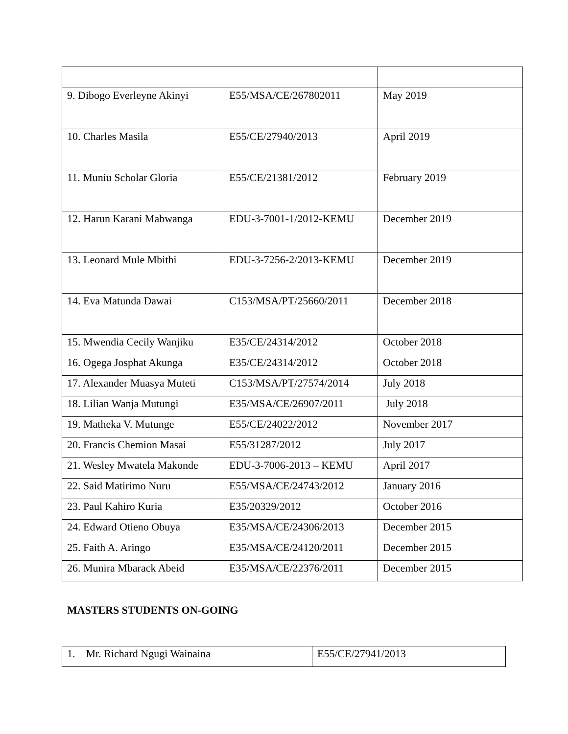| 9. Dibogo Everleyne Akinyi | E55/MSA/CE/267802011 | May 2019 |
| 10. Charles Masila | E55/CE/27940/2013 | April 2019 |
| 11. Muniu Scholar Gloria | E55/CE/21381/2012 | February 2019 |
| 12. Harun Karani Mabwanga | EDU-3-7001-1/2012-KEMU | December 2019 |
| 13. Leonard Mule Mbithi | EDU-3-7256-2/2013-KEMU | December 2019 |
| 14. Eva Matunda Dawai | C153/MSA/PT/25660/2011 | December 2018 |
| 15. Mwendia Cecily Wanjiku | E35/CE/24314/2012 | October 2018 |
| 16. Ogega Josphat Akunga | E35/CE/24314/2012 | October 2018 |
| 17. Alexander Muasya Muteti | C153/MSA/PT/27574/2014 | July 2018 |
| 18. Lilian Wanja Mutungi | E35/MSA/CE/26907/2011 | July 2018 |
| 19. Matheka V. Mutunge | E55/CE/24022/2012 | November 2017 |
| 20. Francis Chemion Masai | E55/31287/2012 | July 2017 |
| 21. Wesley Mwatela Makonde | EDU-3-7006-2013 – KEMU | April 2017 |
| 22. Said Matirimo Nuru | E55/MSA/CE/24743/2012 | January 2016 |
| 23. Paul Kahiro Kuria | E35/20329/2012 | October 2016 |
| 24. Edward Otieno Obuya | E35/MSA/CE/24306/2013 | December 2015 |
| 25. Faith A. Aringo | E35/MSA/CE/24120/2011 | December 2015 |
| 26. Munira Mbarack Abeid | E35/MSA/CE/22376/2011 | December 2015 |
MASTERS STUDENTS ON-GOING
| 1. Mr. Richard Ngugi Wainaina | E55/CE/27941/2013 |